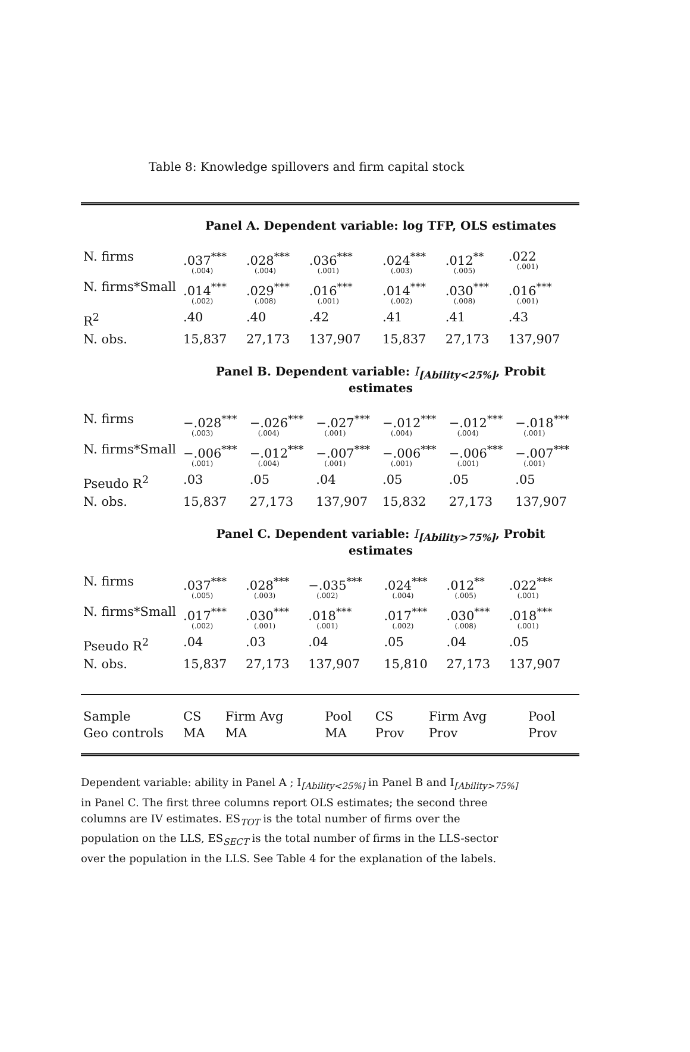Table 8: Knowledge spillovers and firm capital stock
Panel A. Dependent variable: log TFP, OLS estimates
| N. firms | .037<sup>***</sup> (.004) | .028<sup>***</sup> (.004) | .036<sup>***</sup> (.001) | .024<sup>***</sup> (.003) | .012<sup>**</sup> (.005) | .022 (.001) |
| N. firms*Small | .014<sup>***</sup> (.002) | .029<sup>***</sup> (.008) | .016<sup>***</sup> (.001) | .014<sup>***</sup> (.002) | .030<sup>***</sup> (.008) | .016<sup>***</sup> (.001) |
| R<sup>2</sup> | .40 | .40 | .42 | .41 | .41 | .43 |
| N. obs. | 15,837 | 27,173 | 137,907 | 15,837 | 27,173 | 137,907 |
Panel B. Dependent variable: I<sub>[Ability<25%]</sub>, Probit estimates
| N. firms | −.028<sup>***</sup> (.003) | −.026<sup>***</sup> (.004) | −.027<sup>***</sup> (.001) | −.012<sup>***</sup> (.004) | −.012<sup>***</sup> (.004) | −.018<sup>***</sup> (.001) |
| N. firms*Small | −.006<sup>***</sup> (.001) | −.012<sup>***</sup> (.004) | −.007<sup>***</sup> (.001) | −.006<sup>***</sup> (.001) | −.006<sup>***</sup> (.001) | −.007<sup>***</sup> (.001) |
| Pseudo R<sup>2</sup> | .03 | .05 | .04 | .05 | .05 | .05 |
| N. obs. | 15,837 | 27,173 | 137,907 | 15,832 | 27,173 | 137,907 |
Panel C. Dependent variable: I<sub>[Ability>75%]</sub>, Probit estimates
| N. firms | .037<sup>***</sup> (.005) | .028<sup>***</sup> (.003) | −.035<sup>***</sup> (.002) | .024<sup>***</sup> (.004) | .012<sup>**</sup> (.005) | .022<sup>***</sup> (.001) |
| N. firms*Small | .017<sup>***</sup> (.002) | .030<sup>***</sup> (.001) | .018<sup>***</sup> (.001) | .017<sup>***</sup> (.002) | .030<sup>***</sup> (.008) | .018<sup>***</sup> (.001) |
| Pseudo R<sup>2</sup> | .04 | .03 | .04 | .05 | .04 | .05 |
| N. obs. | 15,837 | 27,173 | 137,907 | 15,810 | 27,173 | 137,907 |
| Sample | CS | Firm Avg | Pool | CS | Firm Avg | Pool |
| Geo controls | MA | MA | MA | Prov | Prov | Prov |
Dependent variable: ability in Panel A ; I<sub>[Ability<25%]</sub> in Panel B and I<sub>[Ability>75%]</sub> in Panel C. The first three columns report OLS estimates; the second three columns are IV estimates. ES<sub>TOT</sub> is the total number of firms over the population on the LLS, ES<sub>SECT</sub> is the total number of firms in the LLS-sector over the population in the LLS. See Table 4 for the explanation of the labels.